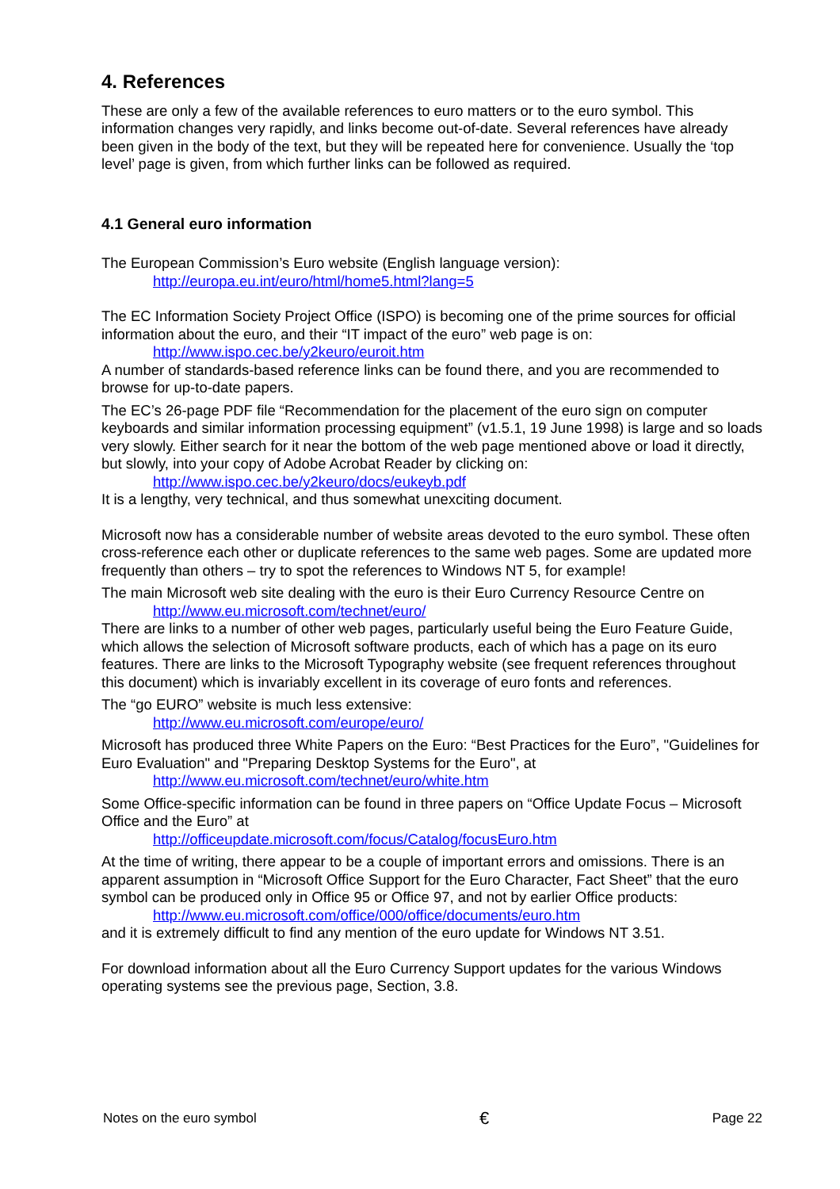4. References
These are only a few of the available references to euro matters or to the euro symbol. This information changes very rapidly, and links become out-of-date. Several references have already been given in the body of the text, but they will be repeated here for convenience. Usually the ‘top level’ page is given, from which further links can be followed as required.
4.1 General euro information
The European Commission’s Euro website (English language version):
http://europa.eu.int/euro/html/home5.html?lang=5
The EC Information Society Project Office (ISPO) is becoming one of the prime sources for official information about the euro, and their “IT impact of the euro” web page is on:
http://www.ispo.cec.be/y2keuro/euroit.htm
A number of standards-based reference links can be found there, and you are recommended to browse for up-to-date papers.
The EC’s 26-page PDF file “Recommendation for the placement of the euro sign on computer keyboards and similar information processing equipment” (v1.5.1, 19 June 1998) is large and so loads very slowly. Either search for it near the bottom of the web page mentioned above or load it directly, but slowly, into your copy of Adobe Acrobat Reader by clicking on:
http://www.ispo.cec.be/y2keuro/docs/eukeyb.pdf
It is a lengthy, very technical, and thus somewhat unexciting document.
Microsoft now has a considerable number of website areas devoted to the euro symbol. These often cross-reference each other or duplicate references to the same web pages. Some are updated more frequently than others – try to spot the references to Windows NT 5, for example!
The main Microsoft web site dealing with the euro is their Euro Currency Resource Centre on
http://www.eu.microsoft.com/technet/euro/
There are links to a number of other web pages, particularly useful being the Euro Feature Guide, which allows the selection of Microsoft software products, each of which has a page on its euro features. There are links to the Microsoft Typography website (see frequent references throughout this document) which is invariably excellent in its coverage of euro fonts and references.
The “go EURO” website is much less extensive:
http://www.eu.microsoft.com/europe/euro/
Microsoft has produced three White Papers on the Euro: “Best Practices for the Euro”, "Guidelines for Euro Evaluation" and "Preparing Desktop Systems for the Euro", at
http://www.eu.microsoft.com/technet/euro/white.htm
Some Office-specific information can be found in three papers on “Office Update Focus – Microsoft Office and the Euro” at
http://officeupdate.microsoft.com/focus/Catalog/focusEuro.htm
At the time of writing, there appear to be a couple of important errors and omissions. There is an apparent assumption in “Microsoft Office Support for the Euro Character, Fact Sheet” that the euro symbol can be produced only in Office 95 or Office 97, and not by earlier Office products:
http://www.eu.microsoft.com/office/000/office/documents/euro.htm
and it is extremely difficult to find any mention of the euro update for Windows NT 3.51.
For download information about all the Euro Currency Support updates for the various Windows operating systems see the previous page, Section, 3.8.
Notes on the euro symbol € Page 22